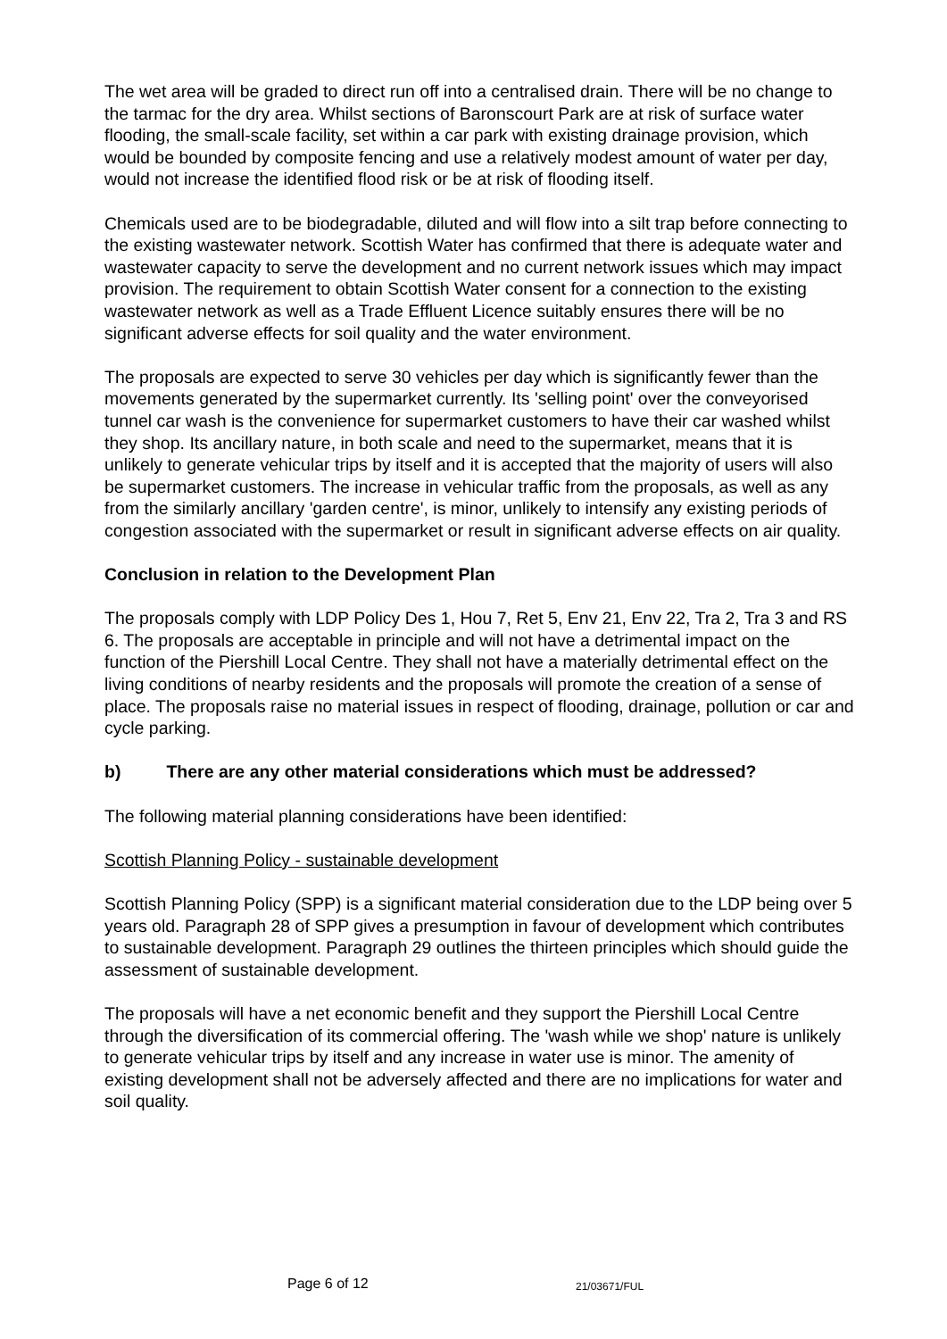The wet area will be graded to direct run off into a centralised drain. There will be no change to the tarmac for the dry area. Whilst sections of Baronscourt Park are at risk of surface water flooding, the small-scale facility, set within a car park with existing drainage provision, which would be bounded by composite fencing and use a relatively modest amount of water per day, would not increase the identified flood risk or be at risk of flooding itself.
Chemicals used are to be biodegradable, diluted and will flow into a silt trap before connecting to the existing wastewater network. Scottish Water has confirmed that there is adequate water and wastewater capacity to serve the development and no current network issues which may impact provision. The requirement to obtain Scottish Water consent for a connection to the existing wastewater network as well as a Trade Effluent Licence suitably ensures there will be no significant adverse effects for soil quality and the water environment.
The proposals are expected to serve 30 vehicles per day which is significantly fewer than the movements generated by the supermarket currently. Its 'selling point' over the conveyorised tunnel car wash is the convenience for supermarket customers to have their car washed whilst they shop. Its ancillary nature, in both scale and need to the supermarket, means that it is unlikely to generate vehicular trips by itself and it is accepted that the majority of users will also be supermarket customers. The increase in vehicular traffic from the proposals, as well as any from the similarly ancillary 'garden centre', is minor, unlikely to intensify any existing periods of congestion associated with the supermarket or result in significant adverse effects on air quality.
Conclusion in relation to the Development Plan
The proposals comply with LDP Policy Des 1, Hou 7, Ret 5, Env 21, Env 22, Tra 2, Tra 3 and RS 6. The proposals are acceptable in principle and will not have a detrimental impact on the function of the Piershill Local Centre. They shall not have a materially detrimental effect on the living conditions of nearby residents and the proposals will promote the creation of a sense of place. The proposals raise no material issues in respect of flooding, drainage, pollution or car and cycle parking.
b) There are any other material considerations which must be addressed?
The following material planning considerations have been identified:
Scottish Planning Policy - sustainable development
Scottish Planning Policy (SPP) is a significant material consideration due to the LDP being over 5 years old. Paragraph 28 of SPP gives a presumption in favour of development which contributes to sustainable development. Paragraph 29 outlines the thirteen principles which should guide the assessment of sustainable development.
The proposals will have a net economic benefit and they support the Piershill Local Centre through the diversification of its commercial offering. The 'wash while we shop' nature is unlikely to generate vehicular trips by itself and any increase in water use is minor. The amenity of existing development shall not be adversely affected and there are no implications for water and soil quality.
Page 6 of 12 21/03671/FUL